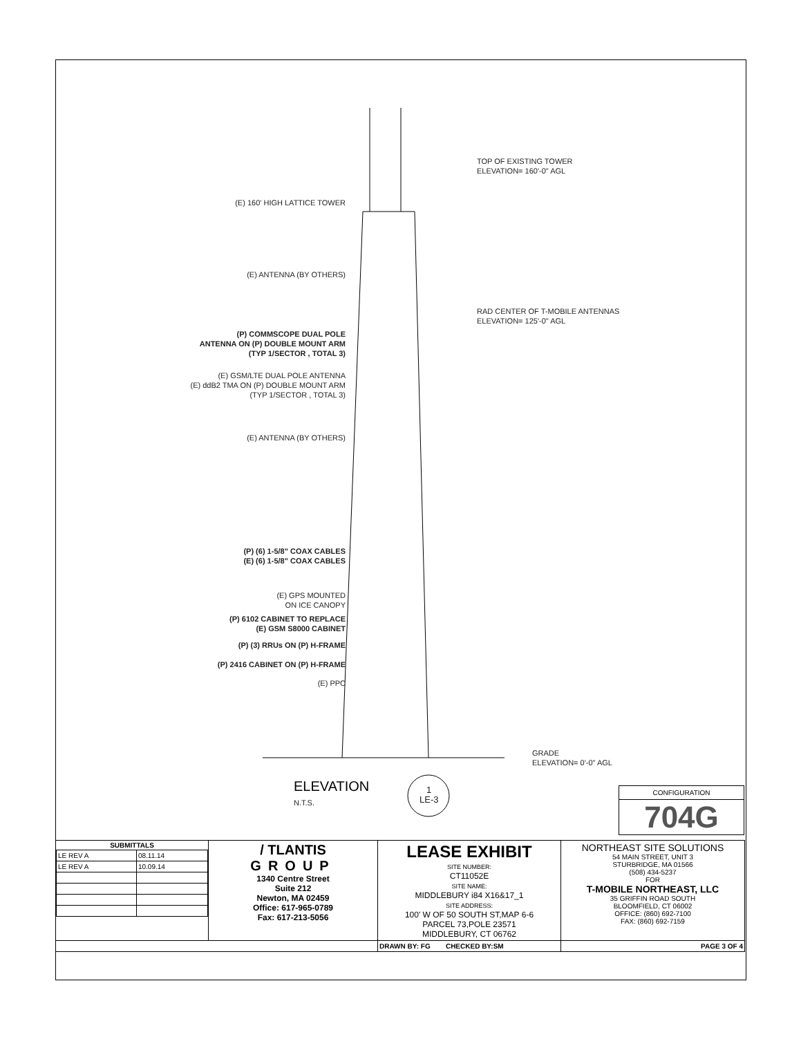(E) 160' HIGH LATTICE TOWER
(E) ANTENNA (BY OTHERS)
(P) COMMSCOPE DUAL POLE
ANTENNA ON (P) DOUBLE MOUNT ARM
(TYP 1/SECTOR , TOTAL 3)
(E) GSM/LTE DUAL POLE ANTENNA
(E) ddB2 TMA ON (P) DOUBLE MOUNT ARM
(TYP 1/SECTOR , TOTAL 3)
(E) ANTENNA (BY OTHERS)
(P) (6) 1-5/8" COAX CABLES
(E) (6) 1-5/8" COAX CABLES
(E) GPS MOUNTED
ON ICE CANOPY
(P) 6102 CABINET TO REPLACE
(E) GSM S8000 CABINET
(P) (3) RRUs ON (P) H-FRAME
(P) 2416 CABINET ON (P) H-FRAME
(E) PPC
TOP OF EXISTING TOWER
ELEVATION= 160'-0" AGL
RAD CENTER OF T-MOBILE ANTENNAS
ELEVATION= 125'-0" AGL
GRADE
ELEVATION= 0'-0" AGL
ELEVATION
N.T.S.
1
LE-3
CONFIGURATION
704G
| / SUBMITTALS / / / --- / --- / / LE REV A / 08.11.14 / / LE REV A / 10.09.14 / | / TLANTIS GROUP 1340 Centre Street Suite 212 Newton, MA 02459 Office: 617-965-0789 Fax: 617-213-5056 | LEASE EXHIBIT SITE NUMBER: CT11052E SITE NAME: MIDDLEBURY i84 X16&17_1 SITE ADDRESS: 100' W OF 50 SOUTH ST,MAP 6-6 PARCEL 73,POLE 23571 MIDDLEBURY, CT 06762 | NORTHEAST SITE SOLUTIONS 54 MAIN STREET, UNIT 3 STURBRIDGE, MA 01566 (508) 434-5237 FOR T-MOBILE NORTHEAST, LLC 35 GRIFFIN ROAD SOUTH BLOOMFIELD, CT 06002 OFFICE: (860) 692-7100 FAX: (860) 692-7159 |
| | | DRAWN BY: FG CHECKED BY:SM | PAGE 3 OF 4 |